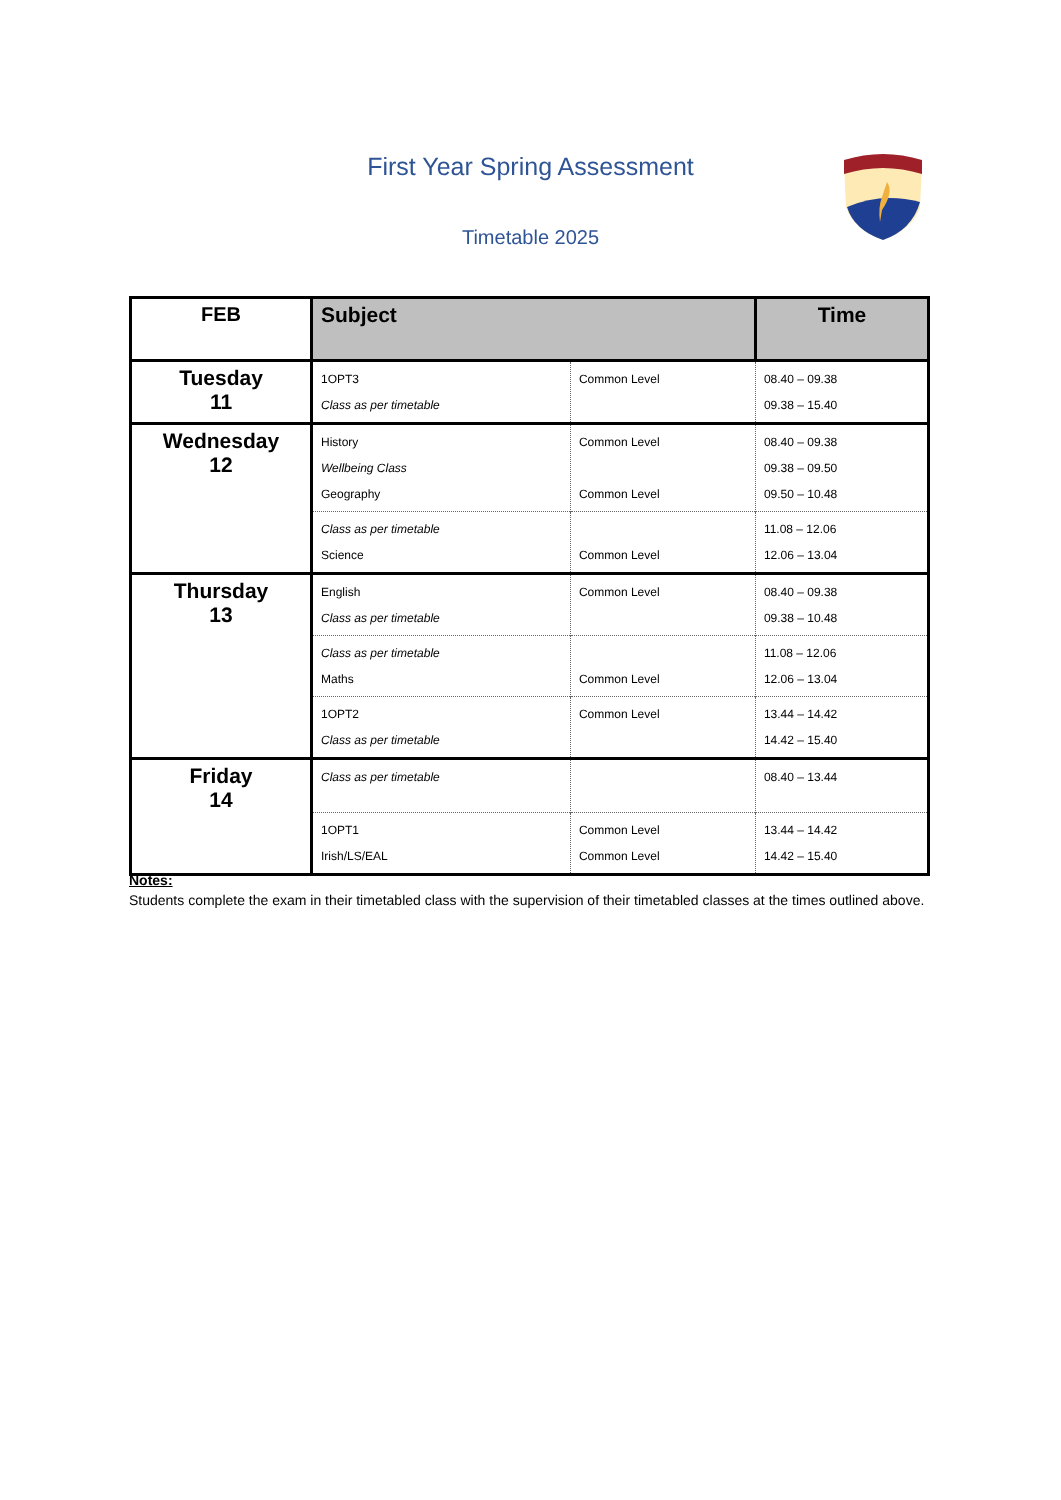First Year Spring Assessment
Timetable 2025
| FEB | Subject | | Time |
| --- | --- | --- | --- |
| Tuesday 11 | 1OPT3 Class as per timetable | Common Level | 08.40 – 09.38 09.38 – 15.40 |
| Wednesday 12 | History Wellbeing Class Geography | Common Level Common Level | 08.40 – 09.38 09.38 – 09.50 09.50 – 10.48 |
| | Class as per timetable Science | Common Level | 11.08 – 12.06 12.06 – 13.04 |
| Thursday 13 | English Class as per timetable | Common Level | 08.40 – 09.38 09.38 – 10.48 |
| | Class as per timetable Maths | Common Level | 11.08 – 12.06 12.06 – 13.04 |
| | 1OPT2 Class as per timetable | Common Level | 13.44 – 14.42 14.42 – 15.40 |
| Friday 14 | Class as per timetable | | 08.40 – 13.44 |
| | 1OPT1 Irish/LS/EAL | Common Level Common Level | 13.44 – 14.42 14.42 – 15.40 |
Notes:
Students complete the exam in their timetabled class with the supervision of their timetabled classes at the times outlined above.